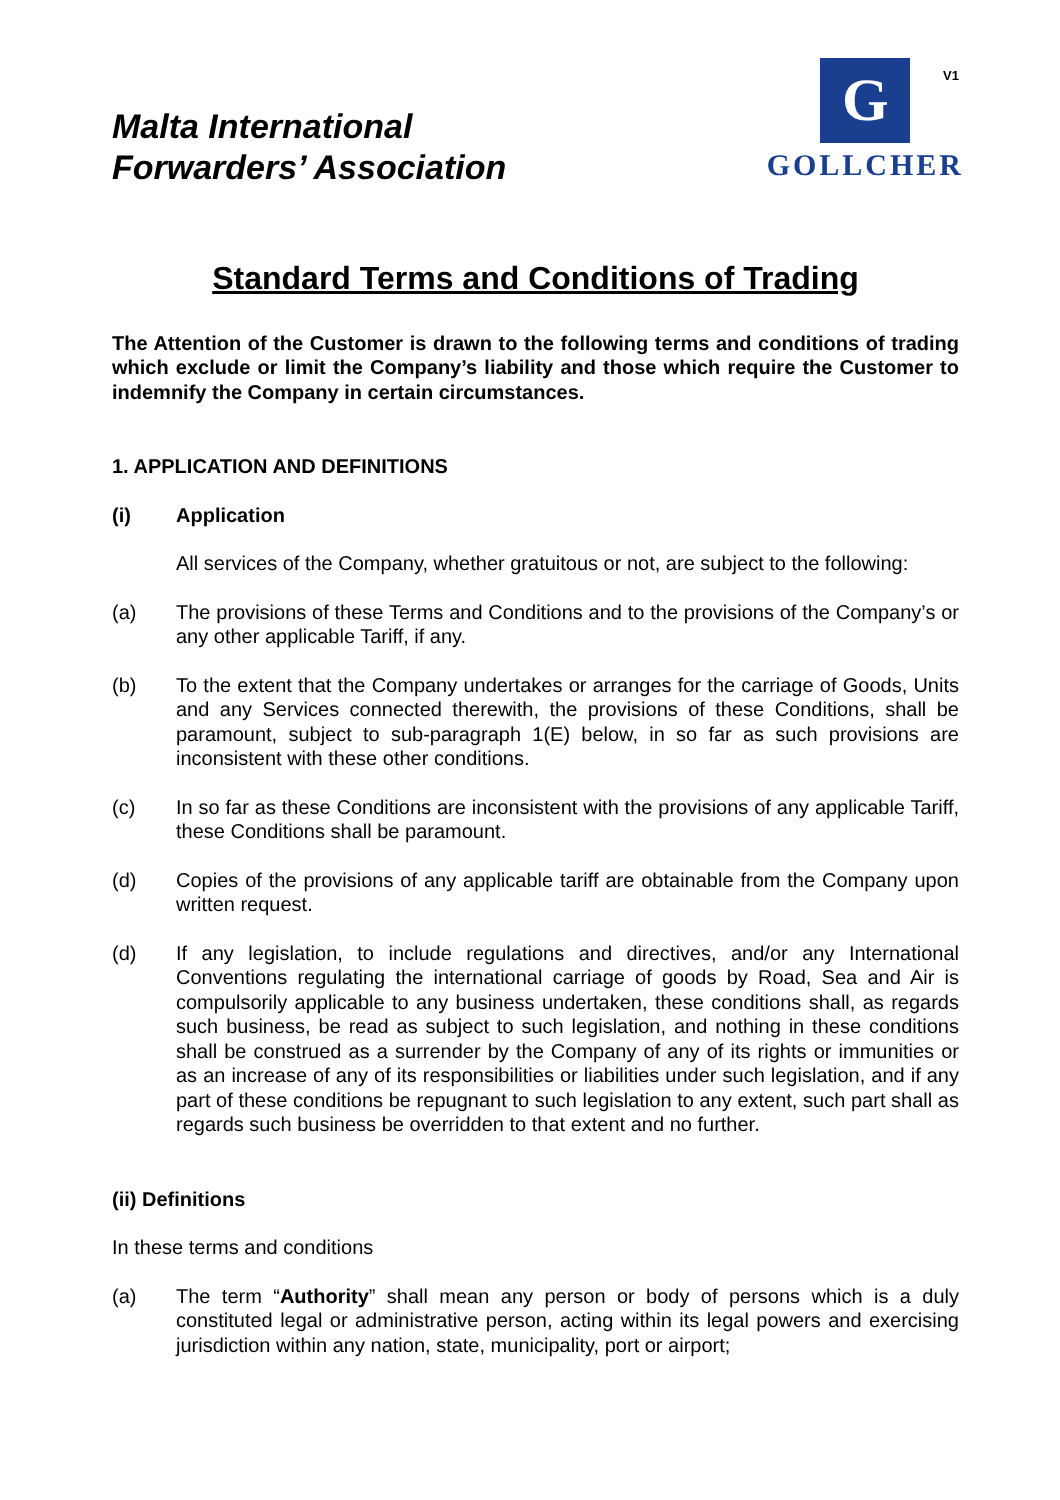V1
Malta International
Forwarders’ Association
G
GOLLCHER
Standard Terms and Conditions of Trading
The Attention of the Customer is drawn to the following terms and conditions of trading which exclude or limit the Company’s liability and those which require the Customer to indemnify the Company in certain circumstances.
1. APPLICATION AND DEFINITIONS
(i) Application
All services of the Company, whether gratuitous or not, are subject to the following:
(a) The provisions of these Terms and Conditions and to the provisions of the Company’s or any other applicable Tariff, if any.
(b) To the extent that the Company undertakes or arranges for the carriage of Goods, Units and any Services connected therewith, the provisions of these Conditions, shall be paramount, subject to sub-paragraph 1(E) below, in so far as such provisions are inconsistent with these other conditions.
(c) In so far as these Conditions are inconsistent with the provisions of any applicable Tariff, these Conditions shall be paramount.
(d) Copies of the provisions of any applicable tariff are obtainable from the Company upon written request.
(d) If any legislation, to include regulations and directives, and/or any International Conventions regulating the international carriage of goods by Road, Sea and Air is compulsorily applicable to any business undertaken, these conditions shall, as regards such business, be read as subject to such legislation, and nothing in these conditions shall be construed as a surrender by the Company of any of its rights or immunities or as an increase of any of its responsibilities or liabilities under such legislation, and if any part of these conditions be repugnant to such legislation to any extent, such part shall as regards such business be overridden to that extent and no further.
(ii) Definitions
In these terms and conditions
(a) The term “Authority” shall mean any person or body of persons which is a duly constituted legal or administrative person, acting within its legal powers and exercising jurisdiction within any nation, state, municipality, port or airport;